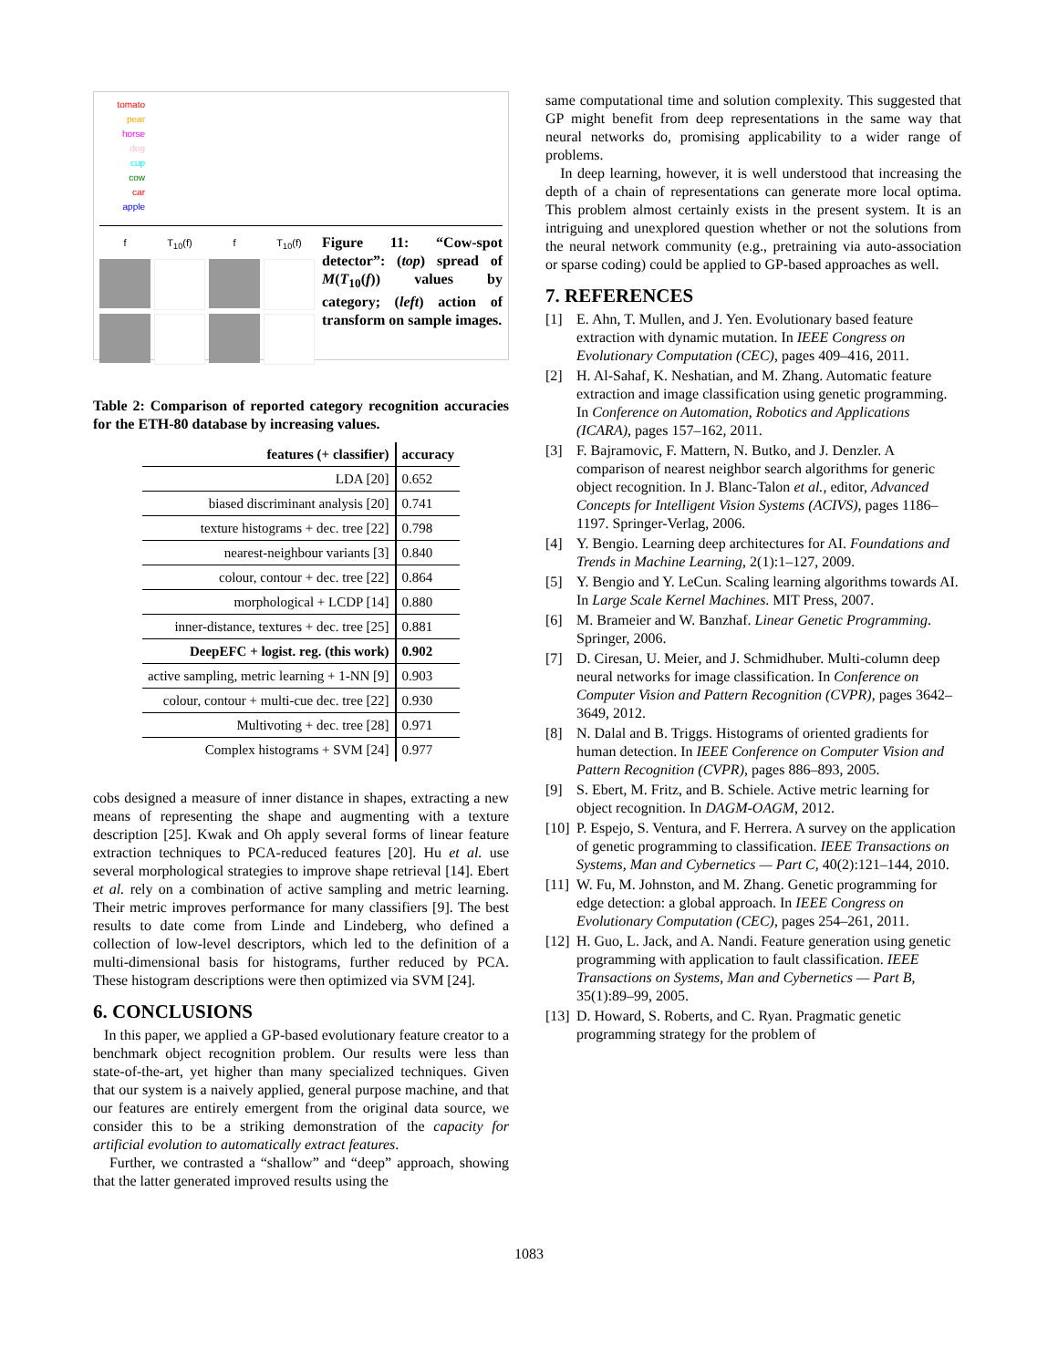tomato
pear
horse
dog
cup
cow
car
apple
f
T<sub>10</sub>(f)
f
T<sub>10</sub>(f)
Figure 11: “Cow-spot detector”: (top) spread of M(T<sub>10</sub>(f)) values by category; (left) action of transform on sample images.
Table 2: Comparison of reported category recognition accuracies for the ETH-80 database by increasing values.
| features (+ classifier) | accuracy |
| --- | --- |
| LDA [20] | 0.652 |
| biased discriminant analysis [20] | 0.741 |
| texture histograms + dec. tree [22] | 0.798 |
| nearest-neighbour variants [3] | 0.840 |
| colour, contour + dec. tree [22] | 0.864 |
| morphological + LCDP [14] | 0.880 |
| inner-distance, textures + dec. tree [25] | 0.881 |
| DeepEFC + logist. reg. (this work) | 0.902 |
| active sampling, metric learning + 1-NN [9] | 0.903 |
| colour, contour + multi-cue dec. tree [22] | 0.930 |
| Multivoting + dec. tree [28] | 0.971 |
| Complex histograms + SVM [24] | 0.977 |
cobs designed a measure of inner distance in shapes, extracting a new means of representing the shape and augmenting with a texture description [25]. Kwak and Oh apply several forms of linear feature extraction techniques to PCA-reduced features [20]. Hu et al. use several morphological strategies to improve shape retrieval [14]. Ebert et al. rely on a combination of active sampling and metric learning. Their metric improves performance for many classifiers [9]. The best results to date come from Linde and Lindeberg, who defined a collection of low-level descriptors, which led to the definition of a multi-dimensional basis for histograms, further reduced by PCA. These histogram descriptions were then optimized via SVM [24].
6. CONCLUSIONS
In this paper, we applied a GP-based evolutionary feature creator to a benchmark object recognition problem. Our results were less than state-of-the-art, yet higher than many specialized techniques. Given that our system is a naively applied, general purpose machine, and that our features are entirely emergent from the original data source, we consider this to be a striking demonstration of the capacity for artificial evolution to automatically extract features.
Further, we contrasted a “shallow” and “deep” approach, showing that the latter generated improved results using the
same computational time and solution complexity. This suggested that GP might benefit from deep representations in the same way that neural networks do, promising applicability to a wider range of problems.
In deep learning, however, it is well understood that increasing the depth of a chain of representations can generate more local optima. This problem almost certainly exists in the present system. It is an intriguing and unexplored question whether or not the solutions from the neural network community (e.g., pretraining via auto-association or sparse coding) could be applied to GP-based approaches as well.
7. REFERENCES
[1] E. Ahn, T. Mullen, and J. Yen. Evolutionary based feature extraction with dynamic mutation. In IEEE Congress on Evolutionary Computation (CEC), pages 409–416, 2011.
[2] H. Al-Sahaf, K. Neshatian, and M. Zhang. Automatic feature extraction and image classification using genetic programming. In Conference on Automation, Robotics and Applications (ICARA), pages 157–162, 2011.
[3] F. Bajramovic, F. Mattern, N. Butko, and J. Denzler. A comparison of nearest neighbor search algorithms for generic object recognition. In J. Blanc-Talon et al., editor, Advanced Concepts for Intelligent Vision Systems (ACIVS), pages 1186–1197. Springer-Verlag, 2006.
[4] Y. Bengio. Learning deep architectures for AI. Foundations and Trends in Machine Learning, 2(1):1–127, 2009.
[5] Y. Bengio and Y. LeCun. Scaling learning algorithms towards AI. In Large Scale Kernel Machines. MIT Press, 2007.
[6] M. Brameier and W. Banzhaf. Linear Genetic Programming. Springer, 2006.
[7] D. Ciresan, U. Meier, and J. Schmidhuber. Multi-column deep neural networks for image classification. In Conference on Computer Vision and Pattern Recognition (CVPR), pages 3642–3649, 2012.
[8] N. Dalal and B. Triggs. Histograms of oriented gradients for human detection. In IEEE Conference on Computer Vision and Pattern Recognition (CVPR), pages 886–893, 2005.
[9] S. Ebert, M. Fritz, and B. Schiele. Active metric learning for object recognition. In DAGM-OAGM, 2012.
[10]
P. Espejo, S. Ventura, and F. Herrera. A survey on the application of genetic programming to classification. IEEE Transactions on Systems, Man and Cybernetics — Part C, 40(2):121–144, 2010.
[11]
W. Fu, M. Johnston, and M. Zhang. Genetic programming for edge detection: a global approach. In IEEE Congress on Evolutionary Computation (CEC), pages 254–261, 2011.
[12]
H. Guo, L. Jack, and A. Nandi. Feature generation using genetic programming with application to fault classification. IEEE Transactions on Systems, Man and Cybernetics — Part B, 35(1):89–99, 2005.
[13]
D. Howard, S. Roberts, and C. Ryan. Pragmatic genetic programming strategy for the problem of
1083